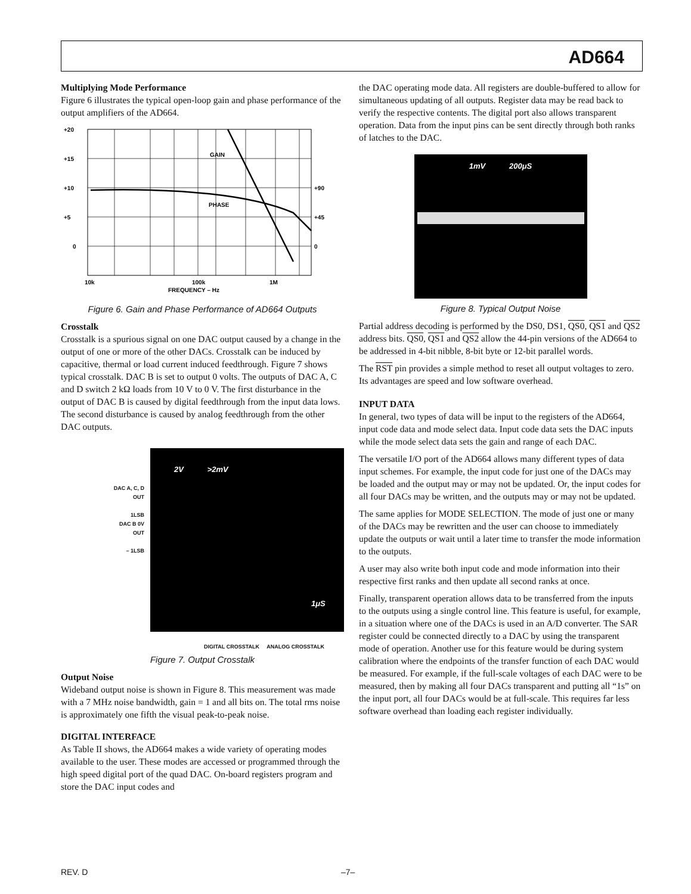AD664
Multiplying Mode Performance
Figure 6 illustrates the typical open-loop gain and phase performance of the output amplifiers of the AD664.
+20
+15
+10
+5
0
+90
+45
0
GAIN
PHASE
10k
100k
1M
FREQUENCY – Hz
Figure 6. Gain and Phase Performance of AD664 Outputs
Crosstalk
Crosstalk is a spurious signal on one DAC output caused by a change in the output of one or more of the other DACs. Crosstalk can be induced by capacitive, thermal or load current induced feedthrough. Figure 7 shows typical crosstalk. DAC B is set to output 0 volts. The outputs of DAC A, C and D switch 2 kΩ loads from 10 V to 0 V. The first disturbance in the output of DAC B is caused by digital feedthrough from the input data lows. The second disturbance is caused by analog feedthrough from the other DAC outputs.
DAC A, C, D
OUT
1LSB
DAC B 0V
OUT
– 1LSB
2V >2mV
1μS
DIGITAL CROSSTALK ANALOG CROSSTALK
Figure 7. Output Crosstalk
Output Noise
Wideband output noise is shown in Figure 8. This measurement was made with a 7 MHz noise bandwidth, gain = 1 and all bits on. The total rms noise is approximately one fifth the visual peak-to-peak noise.
DIGITAL INTERFACE
As Table II shows, the AD664 makes a wide variety of operating modes available to the user. These modes are accessed or programmed through the high speed digital port of the quad DAC. On-board registers program and store the DAC input codes and
the DAC operating mode data. All registers are double-buffered to allow for simultaneous updating of all outputs. Register data may be read back to verify the respective contents. The digital port also allows transparent operation. Data from the input pins can be sent directly through both ranks of latches to the DAC.
1mV 200μS
Figure 8. Typical Output Noise
Partial address decoding is performed by the DS0, DS1, QS0, QS1 and QS2 address bits. QS0, QS1 and QS2 allow the 44-pin versions of the AD664 to be addressed in 4-bit nibble, 8-bit byte or 12-bit parallel words.
The RST pin provides a simple method to reset all output voltages to zero. Its advantages are speed and low software overhead.
INPUT DATA
In general, two types of data will be input to the registers of the AD664, input code data and mode select data. Input code data sets the DAC inputs while the mode select data sets the gain and range of each DAC.
The versatile I/O port of the AD664 allows many different types of data input schemes. For example, the input code for just one of the DACs may be loaded and the output may or may not be updated. Or, the input codes for all four DACs may be written, and the outputs may or may not be updated.
The same applies for MODE SELECTION. The mode of just one or many of the DACs may be rewritten and the user can choose to immediately update the outputs or wait until a later time to transfer the mode information to the outputs.
A user may also write both input code and mode information into their respective first ranks and then update all second ranks at once.
Finally, transparent operation allows data to be transferred from the inputs to the outputs using a single control line. This feature is useful, for example, in a situation where one of the DACs is used in an A/D converter. The SAR register could be connected directly to a DAC by using the transparent mode of operation. Another use for this feature would be during system calibration where the endpoints of the transfer function of each DAC would be measured. For example, if the full-scale voltages of each DAC were to be measured, then by making all four DACs transparent and putting all “1s” on the input port, all four DACs would be at full-scale. This requires far less software overhead than loading each register individually.
REV. D –7–